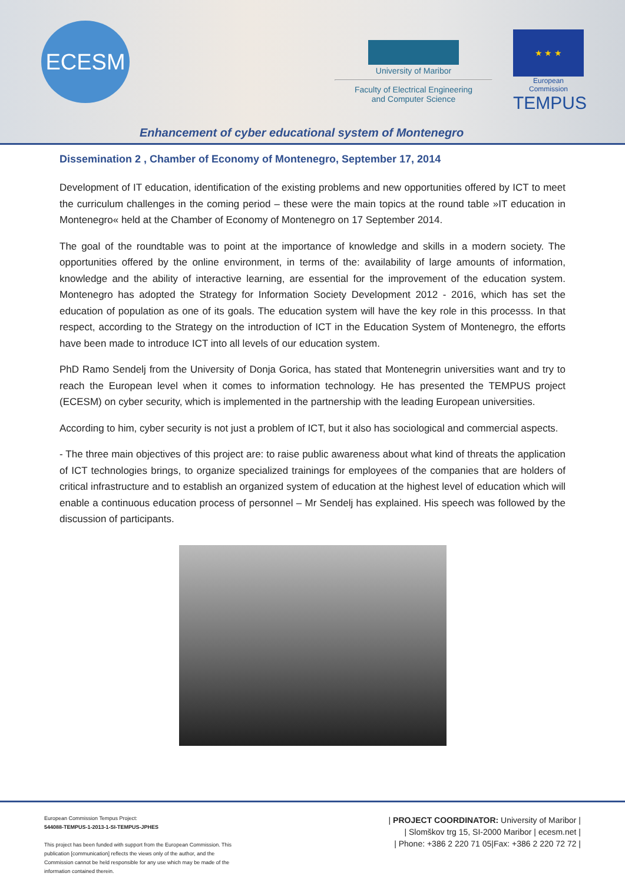ECESM
University of Maribor
Faculty of Electrical Engineering
and Computer Science
★ ★ ★
European Commission
TEMPUS
Enhancement of cyber educational system of Montenegro
Dissemination 2 , Chamber of Economy of Montenegro, September 17, 2014
Development of IT education, identification of the existing problems and new opportunities offered by ICT to meet the curriculum challenges in the coming period – these were the main topics at the round table »IT education in Montenegro« held at the Chamber of Economy of Montenegro on 17 September 2014.
The goal of the roundtable was to point at the importance of knowledge and skills in a modern society. The opportunities offered by the online environment, in terms of the: availability of large amounts of information, knowledge and the ability of interactive learning, are essential for the improvement of the education system. Montenegro has adopted the Strategy for Information Society Development 2012 - 2016, which has set the education of population as one of its goals. The education system will have the key role in this processs. In that respect, according to the Strategy on the introduction of ICT in the Education System of Montenegro, the efforts have been made to introduce ICT into all levels of our education system.
PhD Ramo Sendelj from the University of Donja Gorica, has stated that Montenegrin universities want and try to reach the European level when it comes to information technology. He has presented the TEMPUS project (ECESM) on cyber security, which is implemented in the partnership with the leading European universities.
According to him, cyber security is not just a problem of ICT, but it also has sociological and commercial aspects.
- The three main objectives of this project are: to raise public awareness about what kind of threats the application of ICT technologies brings, to organize specialized trainings for employees of the companies that are holders of critical infrastructure and to establish an organized system of education at the highest level of education which will enable a continuous education process of personnel – Mr Sendelj has explained. His speech was followed by the discussion of participants.
European Commission Tempus Project:
544088-TEMPUS-1-2013-1-SI-TEMPUS-JPHES
This project has been funded with support from the European Commission. This publication [communication] reflects the views only of the author, and the Commission cannot be held responsible for any use which may be made of the information contained therein.
| PROJECT COORDINATOR: University of Maribor |
| Slomškov trg 15, SI-2000 Maribor | ecesm.net |
| Phone: +386 2 220 71 05|Fax: +386 2 220 72 72 |